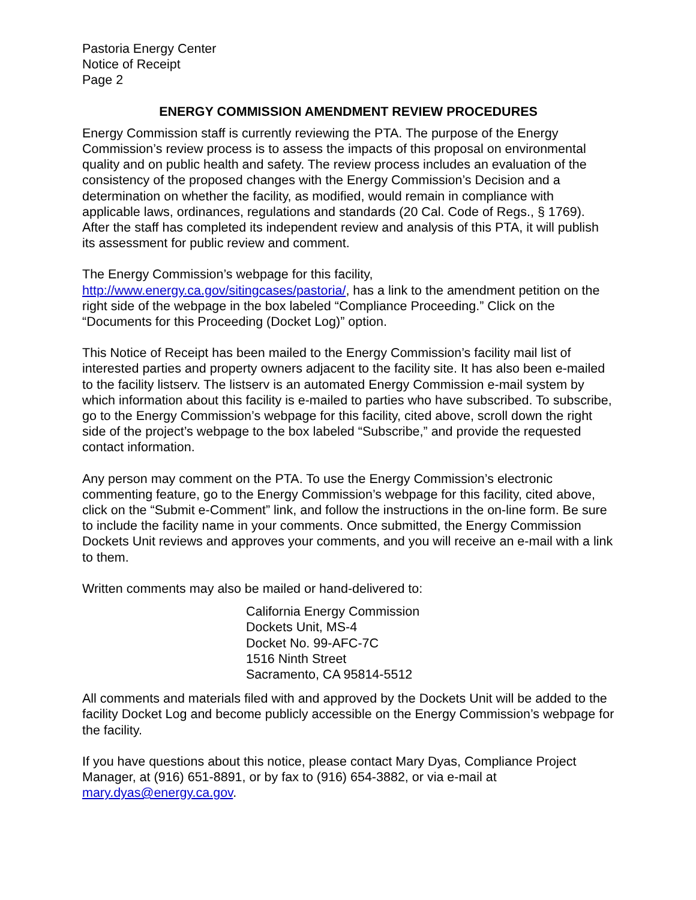Pastoria Energy Center
Notice of Receipt
Page 2
ENERGY COMMISSION AMENDMENT REVIEW PROCEDURES
Energy Commission staff is currently reviewing the PTA. The purpose of the Energy Commission’s review process is to assess the impacts of this proposal on environmental quality and on public health and safety. The review process includes an evaluation of the consistency of the proposed changes with the Energy Commission’s Decision and a determination on whether the facility, as modified, would remain in compliance with applicable laws, ordinances, regulations and standards (20 Cal. Code of Regs., § 1769). After the staff has completed its independent review and analysis of this PTA, it will publish its assessment for public review and comment.
The Energy Commission’s webpage for this facility,
http://www.energy.ca.gov/sitingcases/pastoria/, has a link to the amendment petition on the right side of the webpage in the box labeled “Compliance Proceeding.” Click on the “Documents for this Proceeding (Docket Log)” option.
This Notice of Receipt has been mailed to the Energy Commission’s facility mail list of interested parties and property owners adjacent to the facility site. It has also been e-mailed to the facility listserv. The listserv is an automated Energy Commission e-mail system by which information about this facility is e-mailed to parties who have subscribed. To subscribe, go to the Energy Commission’s webpage for this facility, cited above, scroll down the right side of the project’s webpage to the box labeled “Subscribe,” and provide the requested contact information.
Any person may comment on the PTA. To use the Energy Commission’s electronic commenting feature, go to the Energy Commission’s webpage for this facility, cited above, click on the “Submit e-Comment” link, and follow the instructions in the on-line form. Be sure to include the facility name in your comments. Once submitted, the Energy Commission Dockets Unit reviews and approves your comments, and you will receive an e-mail with a link to them.
Written comments may also be mailed or hand-delivered to:
California Energy Commission
Dockets Unit, MS-4
Docket No. 99-AFC-7C
1516 Ninth Street
Sacramento, CA 95814-5512
All comments and materials filed with and approved by the Dockets Unit will be added to the facility Docket Log and become publicly accessible on the Energy Commission’s webpage for the facility.
If you have questions about this notice, please contact Mary Dyas, Compliance Project Manager, at (916) 651-8891, or by fax to (916) 654-3882, or via e-mail at mary.dyas@energy.ca.gov.